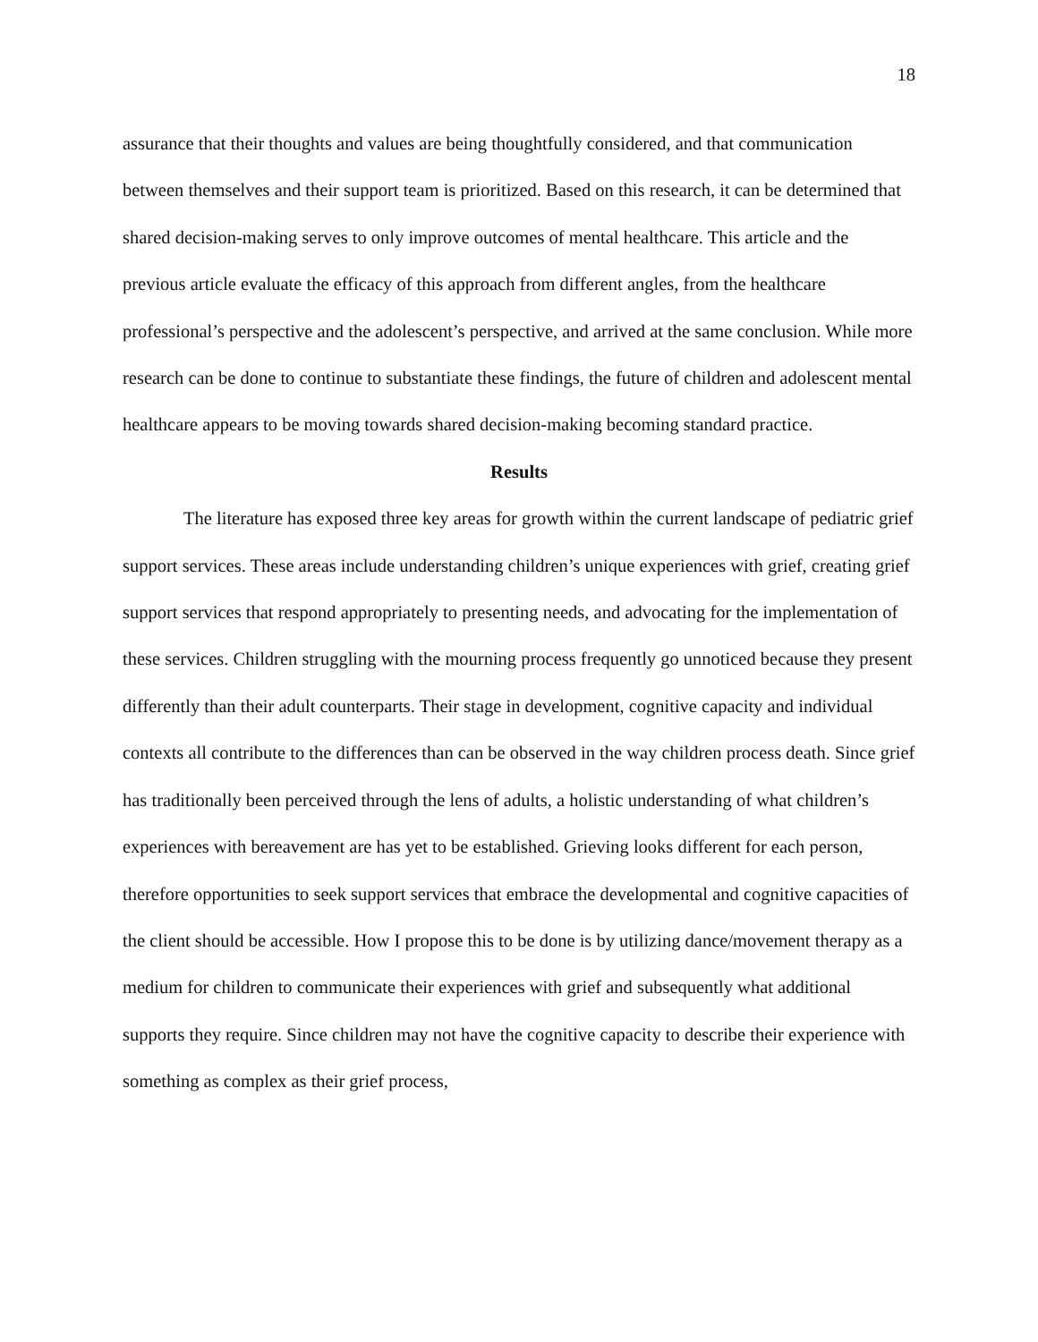18
assurance that their thoughts and values are being thoughtfully considered, and that communication between themselves and their support team is prioritized. Based on this research, it can be determined that shared decision-making serves to only improve outcomes of mental healthcare. This article and the previous article evaluate the efficacy of this approach from different angles, from the healthcare professional’s perspective and the adolescent’s perspective, and arrived at the same conclusion. While more research can be done to continue to substantiate these findings, the future of children and adolescent mental healthcare appears to be moving towards shared decision-making becoming standard practice.
Results
The literature has exposed three key areas for growth within the current landscape of pediatric grief support services. These areas include understanding children’s unique experiences with grief, creating grief support services that respond appropriately to presenting needs, and advocating for the implementation of these services. Children struggling with the mourning process frequently go unnoticed because they present differently than their adult counterparts. Their stage in development, cognitive capacity and individual contexts all contribute to the differences than can be observed in the way children process death. Since grief has traditionally been perceived through the lens of adults, a holistic understanding of what children’s experiences with bereavement are has yet to be established. Grieving looks different for each person, therefore opportunities to seek support services that embrace the developmental and cognitive capacities of the client should be accessible. How I propose this to be done is by utilizing dance/movement therapy as a medium for children to communicate their experiences with grief and subsequently what additional supports they require. Since children may not have the cognitive capacity to describe their experience with something as complex as their grief process,